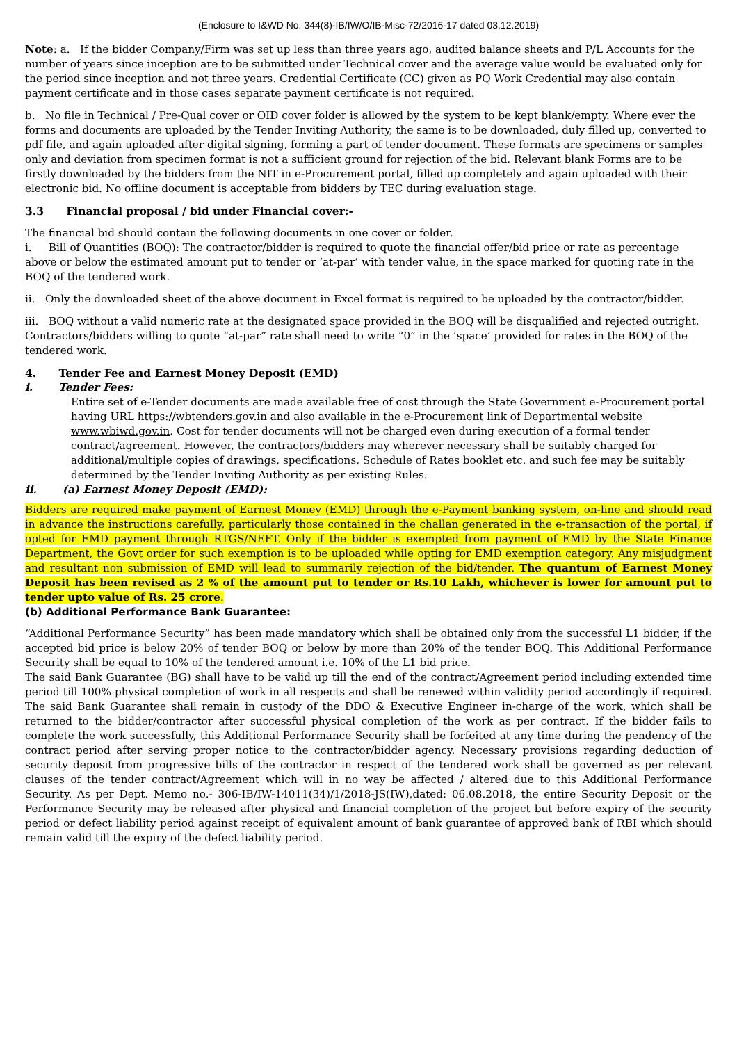(Enclosure to I&WD No. 344(8)-IB/IW/O/IB-Misc-72/2016-17 dated 03.12.2019)
Note: a. If the bidder Company/Firm was set up less than three years ago, audited balance sheets and P/L Accounts for the number of years since inception are to be submitted under Technical cover and the average value would be evaluated only for the period since inception and not three years. Credential Certificate (CC) given as PQ Work Credential may also contain payment certificate and in those cases separate payment certificate is not required.
b. No file in Technical / Pre-Qual cover or OID cover folder is allowed by the system to be kept blank/empty. Where ever the forms and documents are uploaded by the Tender Inviting Authority, the same is to be downloaded, duly filled up, converted to pdf file, and again uploaded after digital signing, forming a part of tender document. These formats are specimens or samples only and deviation from specimen format is not a sufficient ground for rejection of the bid. Relevant blank Forms are to be firstly downloaded by the bidders from the NIT in e-Procurement portal, filled up completely and again uploaded with their electronic bid. No offline document is acceptable from bidders by TEC during evaluation stage.
3.3 Financial proposal / bid under Financial cover:-
The financial bid should contain the following documents in one cover or folder.
i. Bill of Quantities (BOQ): The contractor/bidder is required to quote the financial offer/bid price or rate as percentage above or below the estimated amount put to tender or ‘at-par’ with tender value, in the space marked for quoting rate in the BOQ of the tendered work.
ii. Only the downloaded sheet of the above document in Excel format is required to be uploaded by the contractor/bidder.
iii. BOQ without a valid numeric rate at the designated space provided in the BOQ will be disqualified and rejected outright. Contractors/bidders willing to quote “at-par” rate shall need to write “0” in the ‘space’ provided for rates in the BOQ of the tendered work.
4. Tender Fee and Earnest Money Deposit (EMD)
i. Tender Fees:
Entire set of e-Tender documents are made available free of cost through the State Government e-Procurement portal having URL https://wbtenders.gov.in and also available in the e-Procurement link of Departmental website www.wbiwd.gov.in. Cost for tender documents will not be charged even during execution of a formal tender contract/agreement. However, the contractors/bidders may wherever necessary shall be suitably charged for additional/multiple copies of drawings, specifications, Schedule of Rates booklet etc. and such fee may be suitably determined by the Tender Inviting Authority as per existing Rules.
ii. (a) Earnest Money Deposit (EMD):
Bidders are required make payment of Earnest Money (EMD) through the e-Payment banking system, on-line and should read in advance the instructions carefully, particularly those contained in the challan generated in the e-transaction of the portal, if opted for EMD payment through RTGS/NEFT. Only if the bidder is exempted from payment of EMD by the State Finance Department, the Govt order for such exemption is to be uploaded while opting for EMD exemption category. Any misjudgment and resultant non submission of EMD will lead to summarily rejection of the bid/tender. The quantum of Earnest Money Deposit has been revised as 2 % of the amount put to tender or Rs.10 Lakh, whichever is lower for amount put to tender upto value of Rs. 25 crore.
(b) Additional Performance Bank Guarantee:
“Additional Performance Security” has been made mandatory which shall be obtained only from the successful L1 bidder, if the accepted bid price is below 20% of tender BOQ or below by more than 20% of the tender BOQ. This Additional Performance Security shall be equal to 10% of the tendered amount i.e. 10% of the L1 bid price.
The said Bank Guarantee (BG) shall have to be valid up till the end of the contract/Agreement period including extended time period till 100% physical completion of work in all respects and shall be renewed within validity period accordingly if required. The said Bank Guarantee shall remain in custody of the DDO & Executive Engineer in-charge of the work, which shall be returned to the bidder/contractor after successful physical completion of the work as per contract. If the bidder fails to complete the work successfully, this Additional Performance Security shall be forfeited at any time during the pendency of the contract period after serving proper notice to the contractor/bidder agency. Necessary provisions regarding deduction of security deposit from progressive bills of the contractor in respect of the tendered work shall be governed as per relevant clauses of the tender contract/Agreement which will in no way be affected / altered due to this Additional Performance Security. As per Dept. Memo no.- 306-IB/IW-14011(34)/1/2018-JS(IW),dated: 06.08.2018, the entire Security Deposit or the Performance Security may be released after physical and financial completion of the project but before expiry of the security period or defect liability period against receipt of equivalent amount of bank guarantee of approved bank of RBI which should remain valid till the expiry of the defect liability period.